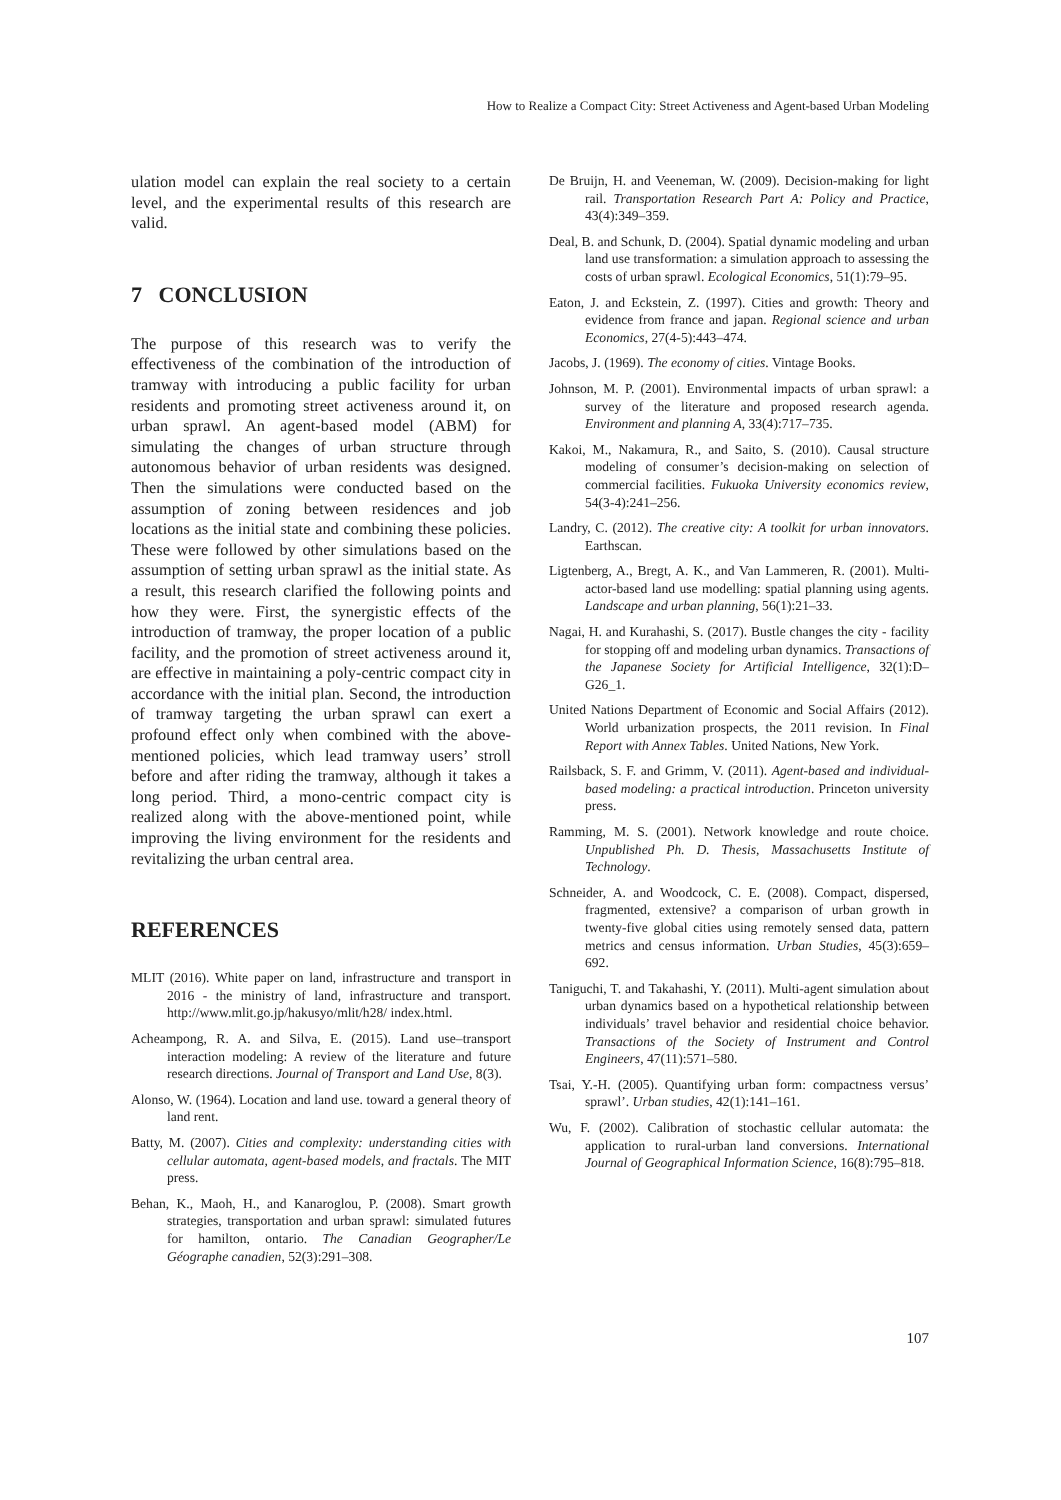How to Realize a Compact City: Street Activeness and Agent-based Urban Modeling
ulation model can explain the real society to a certain level, and the experimental results of this research are valid.
7 CONCLUSION
The purpose of this research was to verify the effectiveness of the combination of the introduction of tramway with introducing a public facility for urban residents and promoting street activeness around it, on urban sprawl. An agent-based model (ABM) for simulating the changes of urban structure through autonomous behavior of urban residents was designed. Then the simulations were conducted based on the assumption of zoning between residences and job locations as the initial state and combining these policies. These were followed by other simulations based on the assumption of setting urban sprawl as the initial state. As a result, this research clarified the following points and how they were. First, the synergistic effects of the introduction of tramway, the proper location of a public facility, and the promotion of street activeness around it, are effective in maintaining a poly-centric compact city in accordance with the initial plan. Second, the introduction of tramway targeting the urban sprawl can exert a profound effect only when combined with the above-mentioned policies, which lead tramway users’ stroll before and after riding the tramway, although it takes a long period. Third, a mono-centric compact city is realized along with the above-mentioned point, while improving the living environment for the residents and revitalizing the urban central area.
REFERENCES
MLIT (2016). White paper on land, infrastructure and transport in 2016 - the ministry of land, infrastructure and transport. http://www.mlit.go.jp/hakusyo/mlit/h28/ index.html.
Acheampong, R. A. and Silva, E. (2015). Land use–transport interaction modeling: A review of the literature and future research directions. Journal of Transport and Land Use, 8(3).
Alonso, W. (1964). Location and land use. toward a general theory of land rent.
Batty, M. (2007). Cities and complexity: understanding cities with cellular automata, agent-based models, and fractals. The MIT press.
Behan, K., Maoh, H., and Kanaroglou, P. (2008). Smart growth strategies, transportation and urban sprawl: simulated futures for hamilton, ontario. The Canadian Geographer/Le Géographe canadien, 52(3):291–308.
De Bruijn, H. and Veeneman, W. (2009). Decision-making for light rail. Transportation Research Part A: Policy and Practice, 43(4):349–359.
Deal, B. and Schunk, D. (2004). Spatial dynamic modeling and urban land use transformation: a simulation approach to assessing the costs of urban sprawl. Ecological Economics, 51(1):79–95.
Eaton, J. and Eckstein, Z. (1997). Cities and growth: Theory and evidence from france and japan. Regional science and urban Economics, 27(4-5):443–474.
Jacobs, J. (1969). The economy of cities. Vintage Books.
Johnson, M. P. (2001). Environmental impacts of urban sprawl: a survey of the literature and proposed research agenda. Environment and planning A, 33(4):717–735.
Kakoi, M., Nakamura, R., and Saito, S. (2010). Causal structure modeling of consumer’s decision-making on selection of commercial facilities. Fukuoka University economics review, 54(3-4):241–256.
Landry, C. (2012). The creative city: A toolkit for urban innovators. Earthscan.
Ligtenberg, A., Bregt, A. K., and Van Lammeren, R. (2001). Multi-actor-based land use modelling: spatial planning using agents. Landscape and urban planning, 56(1):21–33.
Nagai, H. and Kurahashi, S. (2017). Bustle changes the city - facility for stopping off and modeling urban dynamics. Transactions of the Japanese Society for Artificial Intelligence, 32(1):D–G26_1.
United Nations Department of Economic and Social Affairs (2012). World urbanization prospects, the 2011 revision. In Final Report with Annex Tables. United Nations, New York.
Railsback, S. F. and Grimm, V. (2011). Agent-based and individual-based modeling: a practical introduction. Princeton university press.
Ramming, M. S. (2001). Network knowledge and route choice. Unpublished Ph. D. Thesis, Massachusetts Institute of Technology.
Schneider, A. and Woodcock, C. E. (2008). Compact, dispersed, fragmented, extensive? a comparison of urban growth in twenty-five global cities using remotely sensed data, pattern metrics and census information. Urban Studies, 45(3):659–692.
Taniguchi, T. and Takahashi, Y. (2011). Multi-agent simulation about urban dynamics based on a hypothetical relationship between individuals’ travel behavior and residential choice behavior. Transactions of the Society of Instrument and Control Engineers, 47(11):571–580.
Tsai, Y.-H. (2005). Quantifying urban form: compactness versus’ sprawl’. Urban studies, 42(1):141–161.
Wu, F. (2002). Calibration of stochastic cellular automata: the application to rural-urban land conversions. International Journal of Geographical Information Science, 16(8):795–818.
107